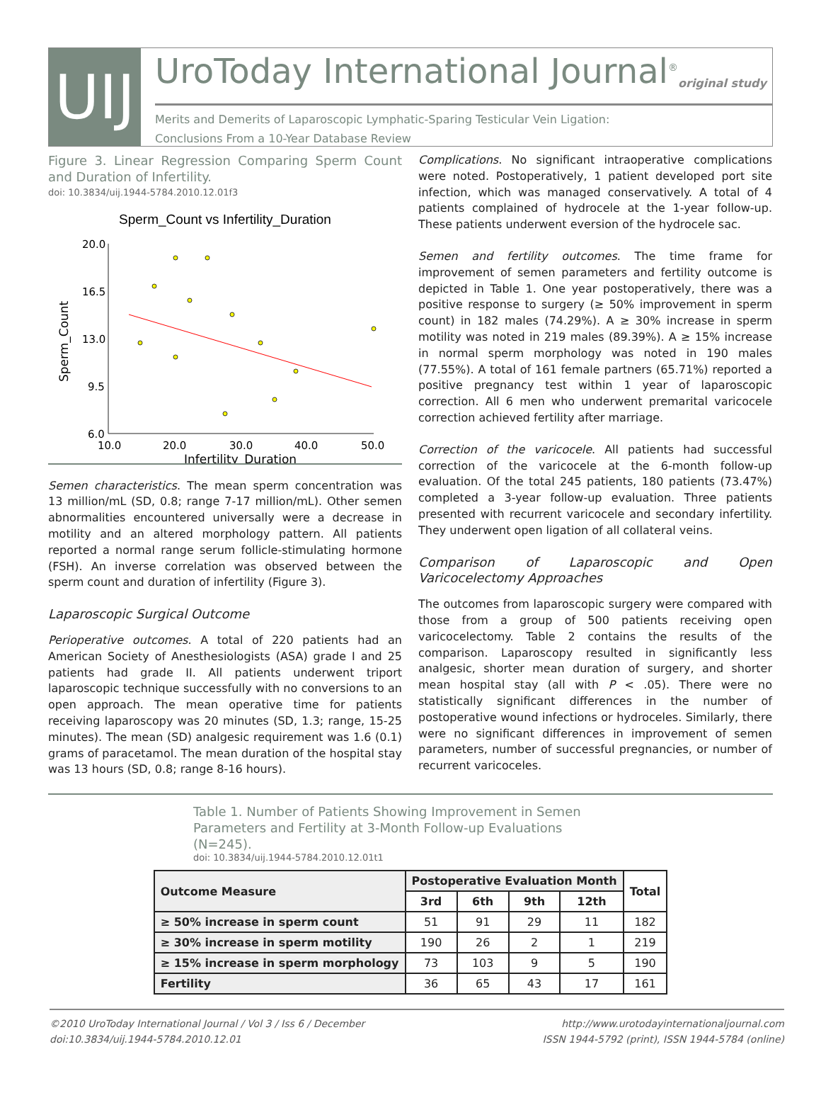UIJ
original study
UroToday International Journal<sup>®</sup>
Merits and Demerits of Laparoscopic Lymphatic-Sparing Testicular Vein Ligation:
Conclusions From a 10-Year Database Review
Figure 3. Linear Regression Comparing Sperm Count and Duration of Infertility.
doi: 10.3834/uij.1944-5784.2010.12.01f3
Sperm_Count vs Infertility_Duration
20.0
16.5
13.0
9.5
6.0
10.0
20.0
30.0
40.0
50.0
Infertility_Duration
Sperm_Count
Semen characteristics. The mean sperm concentration was 13 million/mL (SD, 0.8; range 7-17 million/mL). Other semen abnormalities encountered universally were a decrease in motility and an altered morphology pattern. All patients reported a normal range serum follicle-stimulating hormone (FSH). An inverse correlation was observed between the sperm count and duration of infertility (Figure 3).
Laparoscopic Surgical Outcome
Perioperative outcomes. A total of 220 patients had an American Society of Anesthesiologists (ASA) grade I and 25 patients had grade II. All patients underwent triport laparoscopic technique successfully with no conversions to an open approach. The mean operative time for patients receiving laparoscopy was 20 minutes (SD, 1.3; range, 15-25 minutes). The mean (SD) analgesic requirement was 1.6 (0.1) grams of paracetamol. The mean duration of the hospital stay was 13 hours (SD, 0.8; range 8-16 hours).
Complications. No significant intraoperative complications were noted. Postoperatively, 1 patient developed port site infection, which was managed conservatively. A total of 4 patients complained of hydrocele at the 1-year follow-up. These patients underwent eversion of the hydrocele sac.
Semen and fertility outcomes. The time frame for improvement of semen parameters and fertility outcome is depicted in Table 1. One year postoperatively, there was a positive response to surgery (≥ 50% improvement in sperm count) in 182 males (74.29%). A ≥ 30% increase in sperm motility was noted in 219 males (89.39%). A ≥ 15% increase in normal sperm morphology was noted in 190 males (77.55%). A total of 161 female partners (65.71%) reported a positive pregnancy test within 1 year of laparoscopic correction. All 6 men who underwent premarital varicocele correction achieved fertility after marriage.
Correction of the varicocele. All patients had successful correction of the varicocele at the 6-month follow-up evaluation. Of the total 245 patients, 180 patients (73.47%) completed a 3-year follow-up evaluation. Three patients presented with recurrent varicocele and secondary infertility. They underwent open ligation of all collateral veins.
Comparison of Laparoscopic and Open Varicocelectomy Approaches
The outcomes from laparoscopic surgery were compared with those from a group of 500 patients receiving open varicocelectomy. Table 2 contains the results of the comparison. Laparoscopy resulted in significantly less analgesic, shorter mean duration of surgery, and shorter mean hospital stay (all with P < .05). There were no statistically significant differences in the number of postoperative wound infections or hydroceles. Similarly, there were no significant differences in improvement of semen parameters, number of successful pregnancies, or number of recurrent varicoceles.
Table 1. Number of Patients Showing Improvement in Semen Parameters and Fertility at 3-Month Follow-up Evaluations (N=245).
doi: 10.3834/uij.1944-5784.2010.12.01t1
| Outcome Measure | Postoperative Evaluation Month | | | | Total |
| --- | --- | --- | --- | --- | --- |
| | 3rd | 6th | 9th | 12th | |
| ≥ 50% increase in sperm count | 51 | 91 | 29 | 11 | 182 |
| ≥ 30% increase in sperm motility | 190 | 26 | 2 | 1 | 219 |
| ≥ 15% increase in sperm morphology | 73 | 103 | 9 | 5 | 190 |
| Fertility | 36 | 65 | 43 | 17 | 161 |
©2010 UroToday International Journal / Vol 3 / Iss 6 / December
doi:10.3834/uij.1944-5784.2010.12.01
http://www.urotodayinternationaljournal.com
ISSN 1944-5792 (print), ISSN 1944-5784 (online)